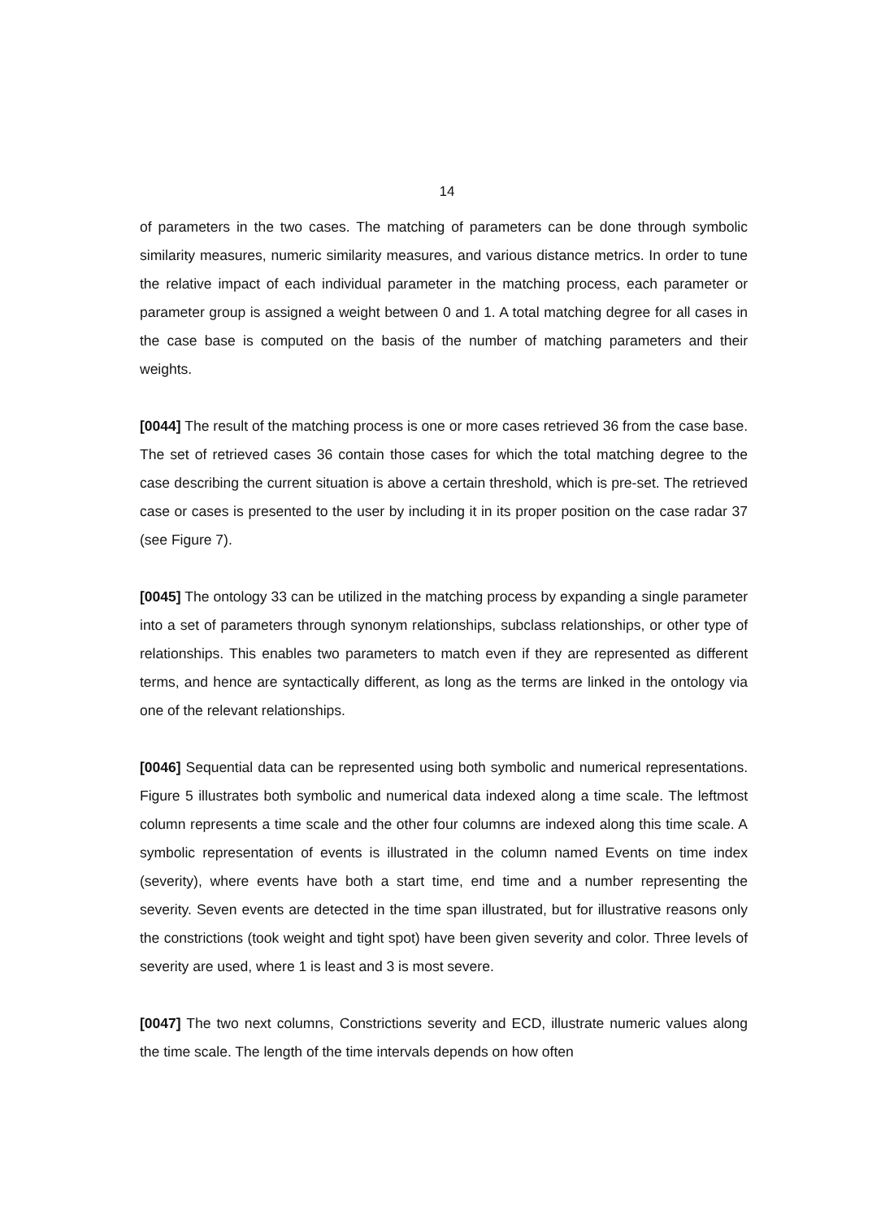14
of parameters in the two cases. The matching of parameters can be done through symbolic similarity measures, numeric similarity measures, and various distance metrics. In order to tune the relative impact of each individual parameter in the matching process, each parameter or parameter group is assigned a weight between 0 and 1. A total matching degree for all cases in the case base is computed on the basis of the number of matching parameters and their weights.
[0044] The result of the matching process is one or more cases retrieved 36 from the case base. The set of retrieved cases 36 contain those cases for which the total matching degree to the case describing the current situation is above a certain threshold, which is pre-set. The retrieved case or cases is presented to the user by including it in its proper position on the case radar 37 (see Figure 7).
[0045] The ontology 33 can be utilized in the matching process by expanding a single parameter into a set of parameters through synonym relationships, subclass relationships, or other type of relationships. This enables two parameters to match even if they are represented as different terms, and hence are syntactically different, as long as the terms are linked in the ontology via one of the relevant relationships.
[0046] Sequential data can be represented using both symbolic and numerical representations. Figure 5 illustrates both symbolic and numerical data indexed along a time scale. The leftmost column represents a time scale and the other four columns are indexed along this time scale. A symbolic representation of events is illustrated in the column named Events on time index (severity), where events have both a start time, end time and a number representing the severity. Seven events are detected in the time span illustrated, but for illustrative reasons only the constrictions (took weight and tight spot) have been given severity and color. Three levels of severity are used, where 1 is least and 3 is most severe.
[0047] The two next columns, Constrictions severity and ECD, illustrate numeric values along the time scale. The length of the time intervals depends on how often